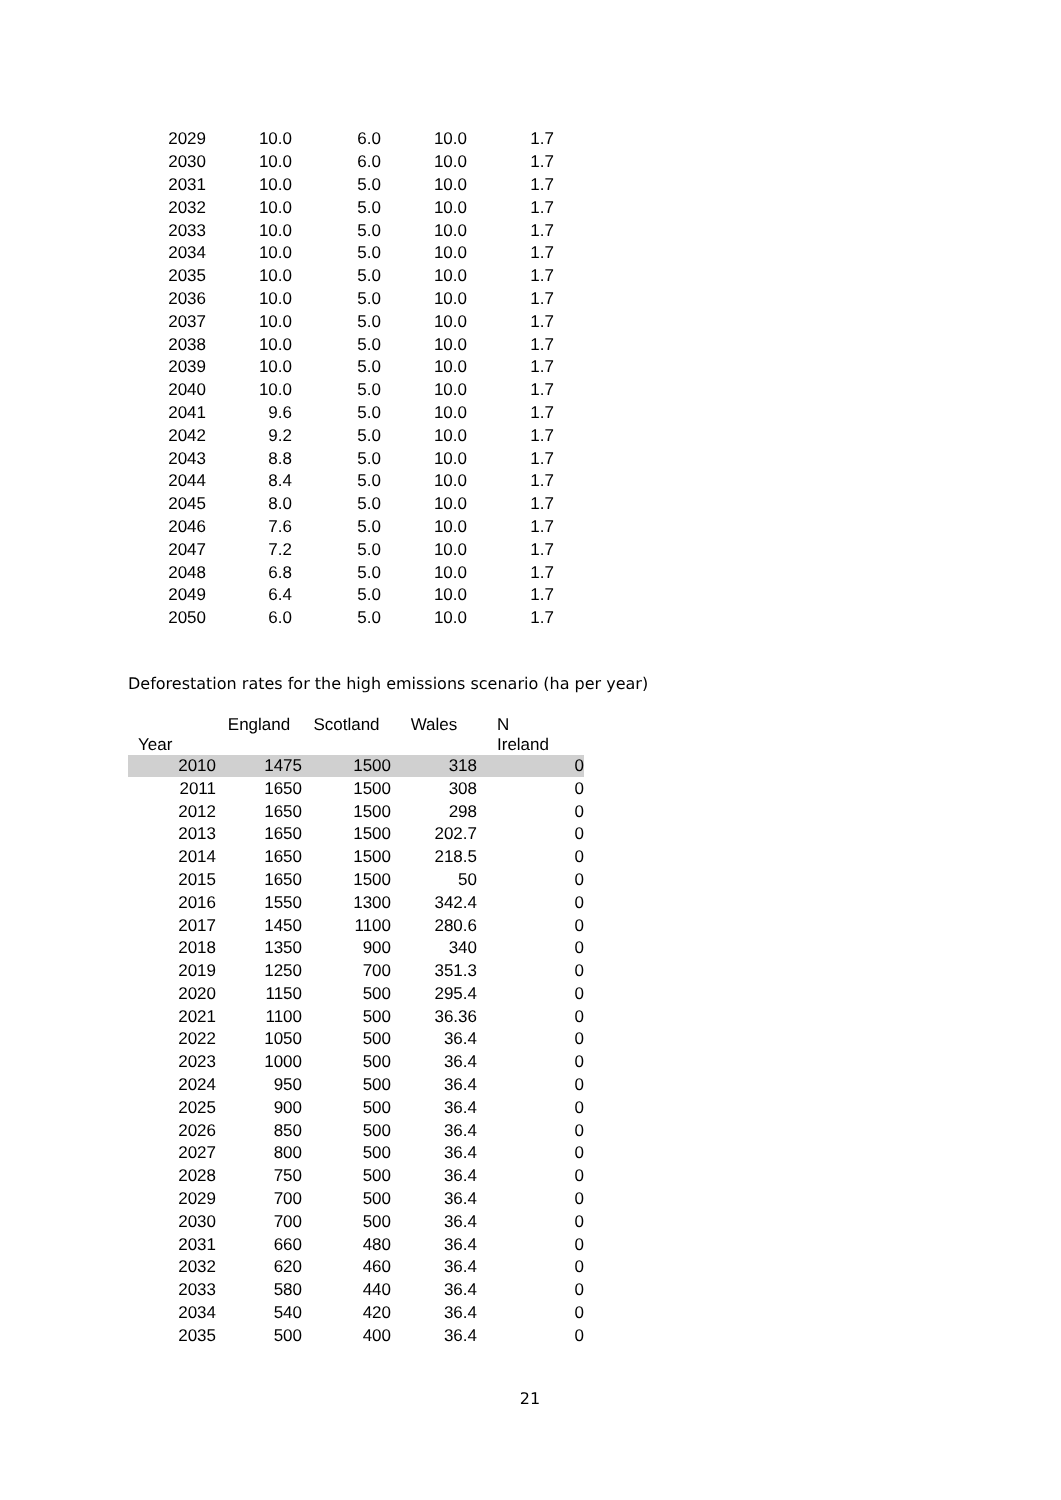| 2029 | 10.0 | 6.0 | 10.0 | 1.7 |
| 2030 | 10.0 | 6.0 | 10.0 | 1.7 |
| 2031 | 10.0 | 5.0 | 10.0 | 1.7 |
| 2032 | 10.0 | 5.0 | 10.0 | 1.7 |
| 2033 | 10.0 | 5.0 | 10.0 | 1.7 |
| 2034 | 10.0 | 5.0 | 10.0 | 1.7 |
| 2035 | 10.0 | 5.0 | 10.0 | 1.7 |
| 2036 | 10.0 | 5.0 | 10.0 | 1.7 |
| 2037 | 10.0 | 5.0 | 10.0 | 1.7 |
| 2038 | 10.0 | 5.0 | 10.0 | 1.7 |
| 2039 | 10.0 | 5.0 | 10.0 | 1.7 |
| 2040 | 10.0 | 5.0 | 10.0 | 1.7 |
| 2041 | 9.6 | 5.0 | 10.0 | 1.7 |
| 2042 | 9.2 | 5.0 | 10.0 | 1.7 |
| 2043 | 8.8 | 5.0 | 10.0 | 1.7 |
| 2044 | 8.4 | 5.0 | 10.0 | 1.7 |
| 2045 | 8.0 | 5.0 | 10.0 | 1.7 |
| 2046 | 7.6 | 5.0 | 10.0 | 1.7 |
| 2047 | 7.2 | 5.0 | 10.0 | 1.7 |
| 2048 | 6.8 | 5.0 | 10.0 | 1.7 |
| 2049 | 6.4 | 5.0 | 10.0 | 1.7 |
| 2050 | 6.0 | 5.0 | 10.0 | 1.7 |
Deforestation rates for the high emissions scenario (ha per year)
| Year | England | Scotland | Wales | N Ireland |
| --- | --- | --- | --- | --- |
| 2010 | 1475 | 1500 | 318 | 0 |
| 2011 | 1650 | 1500 | 308 | 0 |
| 2012 | 1650 | 1500 | 298 | 0 |
| 2013 | 1650 | 1500 | 202.7 | 0 |
| 2014 | 1650 | 1500 | 218.5 | 0 |
| 2015 | 1650 | 1500 | 50 | 0 |
| 2016 | 1550 | 1300 | 342.4 | 0 |
| 2017 | 1450 | 1100 | 280.6 | 0 |
| 2018 | 1350 | 900 | 340 | 0 |
| 2019 | 1250 | 700 | 351.3 | 0 |
| 2020 | 1150 | 500 | 295.4 | 0 |
| 2021 | 1100 | 500 | 36.36 | 0 |
| 2022 | 1050 | 500 | 36.4 | 0 |
| 2023 | 1000 | 500 | 36.4 | 0 |
| 2024 | 950 | 500 | 36.4 | 0 |
| 2025 | 900 | 500 | 36.4 | 0 |
| 2026 | 850 | 500 | 36.4 | 0 |
| 2027 | 800 | 500 | 36.4 | 0 |
| 2028 | 750 | 500 | 36.4 | 0 |
| 2029 | 700 | 500 | 36.4 | 0 |
| 2030 | 700 | 500 | 36.4 | 0 |
| 2031 | 660 | 480 | 36.4 | 0 |
| 2032 | 620 | 460 | 36.4 | 0 |
| 2033 | 580 | 440 | 36.4 | 0 |
| 2034 | 540 | 420 | 36.4 | 0 |
| 2035 | 500 | 400 | 36.4 | 0 |
21